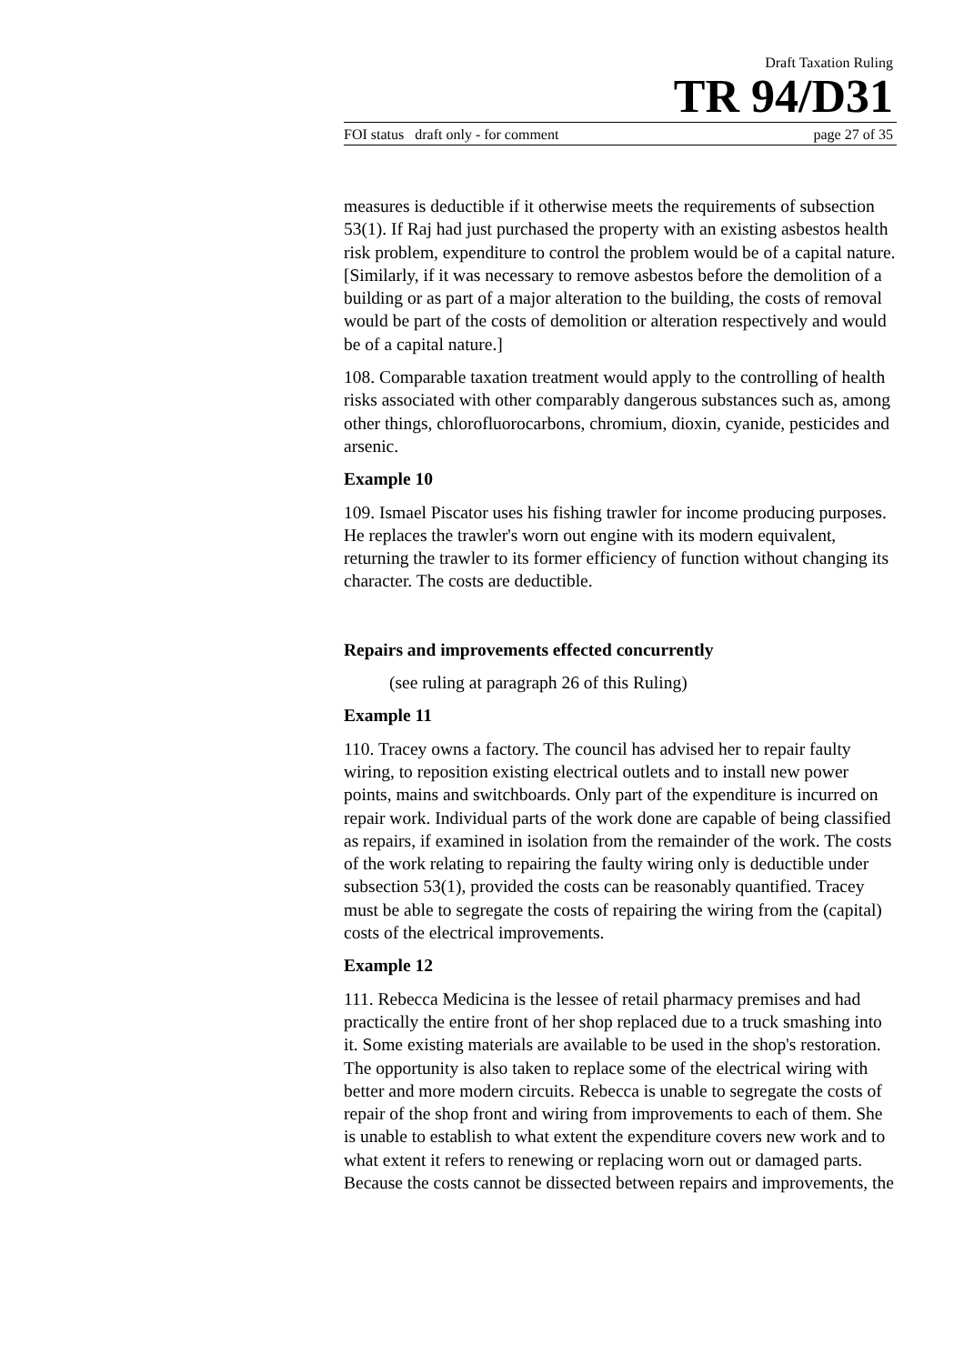Draft Taxation Ruling
TR 94/D31
FOI status draft only - for comment page 27 of 35
measures is deductible if it otherwise meets the requirements of subsection 53(1). If Raj had just purchased the property with an existing asbestos health risk problem, expenditure to control the problem would be of a capital nature. [Similarly, if it was necessary to remove asbestos before the demolition of a building or as part of a major alteration to the building, the costs of removal would be part of the costs of demolition or alteration respectively and would be of a capital nature.]
108. Comparable taxation treatment would apply to the controlling of health risks associated with other comparably dangerous substances such as, among other things, chlorofluorocarbons, chromium, dioxin, cyanide, pesticides and arsenic.
Example 10
109. Ismael Piscator uses his fishing trawler for income producing purposes. He replaces the trawler's worn out engine with its modern equivalent, returning the trawler to its former efficiency of function without changing its character. The costs are deductible.
Repairs and improvements effected concurrently
(see ruling at paragraph 26 of this Ruling)
Example 11
110. Tracey owns a factory. The council has advised her to repair faulty wiring, to reposition existing electrical outlets and to install new power points, mains and switchboards. Only part of the expenditure is incurred on repair work. Individual parts of the work done are capable of being classified as repairs, if examined in isolation from the remainder of the work. The costs of the work relating to repairing the faulty wiring only is deductible under subsection 53(1), provided the costs can be reasonably quantified. Tracey must be able to segregate the costs of repairing the wiring from the (capital) costs of the electrical improvements.
Example 12
111. Rebecca Medicina is the lessee of retail pharmacy premises and had practically the entire front of her shop replaced due to a truck smashing into it. Some existing materials are available to be used in the shop's restoration. The opportunity is also taken to replace some of the electrical wiring with better and more modern circuits. Rebecca is unable to segregate the costs of repair of the shop front and wiring from improvements to each of them. She is unable to establish to what extent the expenditure covers new work and to what extent it refers to renewing or replacing worn out or damaged parts. Because the costs cannot be dissected between repairs and improvements, the